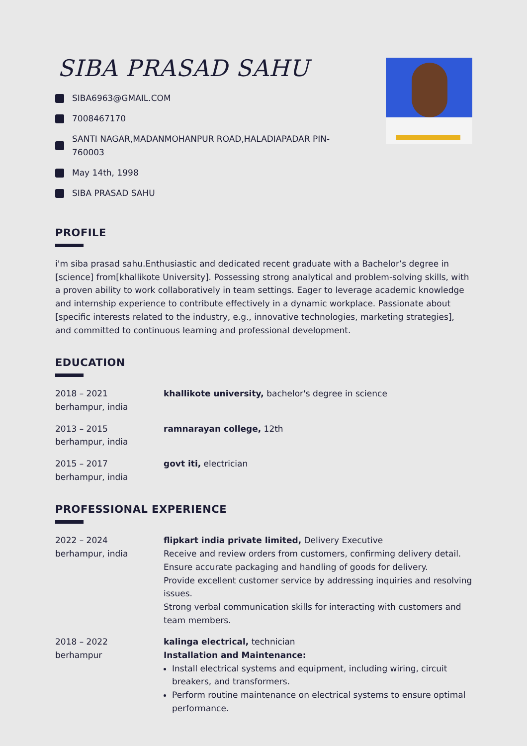SIBA PRASAD SAHU
SIBA6963@GMAIL.COM
7008467170
SANTI NAGAR,MADANMOHANPUR ROAD,HALADIAPADAR PIN-
760003
May 14th, 1998
SIBA PRASAD SAHU
PROFILE
i'm siba prasad sahu.Enthusiastic and dedicated recent graduate with a Bachelor’s degree in [science] from[khallikote University]. Possessing strong analytical and problem-solving skills, with a proven ability to work collaboratively in team settings. Eager to leverage academic knowledge and internship experience to contribute effectively in a dynamic workplace. Passionate about [specific interests related to the industry, e.g., innovative technologies, marketing strategies], and committed to continuous learning and professional development.
EDUCATION
2018 – 2021
berhampur, india
khallikote university, bachelor's degree in science
2013 – 2015
berhampur, india
ramnarayan college, 12th
2015 – 2017
berhampur, india
govt iti, electrician
PROFESSIONAL EXPERIENCE
2022 – 2024
berhampur, india
flipkart india private limited, Delivery Executive
Receive and review orders from customers, confirming delivery detail.
Ensure accurate packaging and handling of goods for delivery.
Provide excellent customer service by addressing inquiries and resolving issues.
Strong verbal communication skills for interacting with customers and team members.
2018 – 2022
berhampur
kalinga electrical, technician
Installation and Maintenance:
Install electrical systems and equipment, including wiring, circuit breakers, and transformers.
Perform routine maintenance on electrical systems to ensure optimal performance.